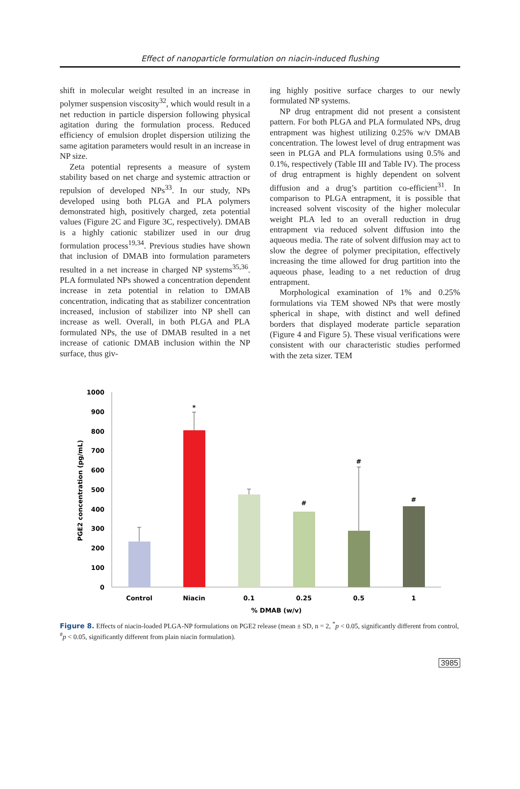Effect of nanoparticle formulation on niacin-induced flushing
shift in molecular weight resulted in an increase in polymer suspension viscosity<sup>32</sup>, which would result in a net reduction in particle dispersion following physical agitation during the formulation process. Reduced efficiency of emulsion droplet dispersion utilizing the same agitation parameters would result in an increase in NP size.
Zeta potential represents a measure of system stability based on net charge and systemic attraction or repulsion of developed NPs<sup>33</sup>. In our study, NPs developed using both PLGA and PLA polymers demonstrated high, positively charged, zeta potential values (Figure 2C and Figure 3C, respectively). DMAB is a highly cationic stabilizer used in our drug formulation process<sup>19,34</sup>. Previous studies have shown that inclusion of DMAB into formulation parameters resulted in a net increase in charged NP systems<sup>35,36</sup>. PLA formulated NPs showed a concentration dependent increase in zeta potential in relation to DMAB concentration, indicating that as stabilizer concentration increased, inclusion of stabilizer into NP shell can increase as well. Overall, in both PLGA and PLA formulated NPs, the use of DMAB resulted in a net increase of cationic DMAB inclusion within the NP surface, thus giv-
ing highly positive surface charges to our newly formulated NP systems.
NP drug entrapment did not present a consistent pattern. For both PLGA and PLA formulated NPs, drug entrapment was highest utilizing 0.25% w/v DMAB concentration. The lowest level of drug entrapment was seen in PLGA and PLA formulations using 0.5% and 0.1%, respectively (Table III and Table IV). The process of drug entrapment is highly dependent on solvent diffusion and a drug’s partition co-efficient<sup>31</sup>. In comparison to PLGA entrapment, it is possible that increased solvent viscosity of the higher molecular weight PLA led to an overall reduction in drug entrapment via reduced solvent diffusion into the aqueous media. The rate of solvent diffusion may act to slow the degree of polymer precipitation, effectively increasing the time allowed for drug partition into the aqueous phase, leading to a net reduction of drug entrapment.
Morphological examination of 1% and 0.25% formulations via TEM showed NPs that were mostly spherical in shape, with distinct and well defined borders that displayed moderate particle separation (Figure 4 and Figure 5). These visual verifications were consistent with our characteristic studies performed with the zeta sizer. TEM
1000
900
800
700
600
500
400
300
200
100
0
PGE2 concentration (pg/mL)
*
#
#
#
Control
Niacin
0.1
0.25
0.5
1
% DMAB (w/v)
Figure 8. Effects of niacin-loaded PLGA-NP formulations on PGE2 release (mean ± SD, n = 2, <sup>*</sup>p < 0.05, significantly different from control, <sup>#</sup>p < 0.05, significantly different from plain niacin formulation).
3985